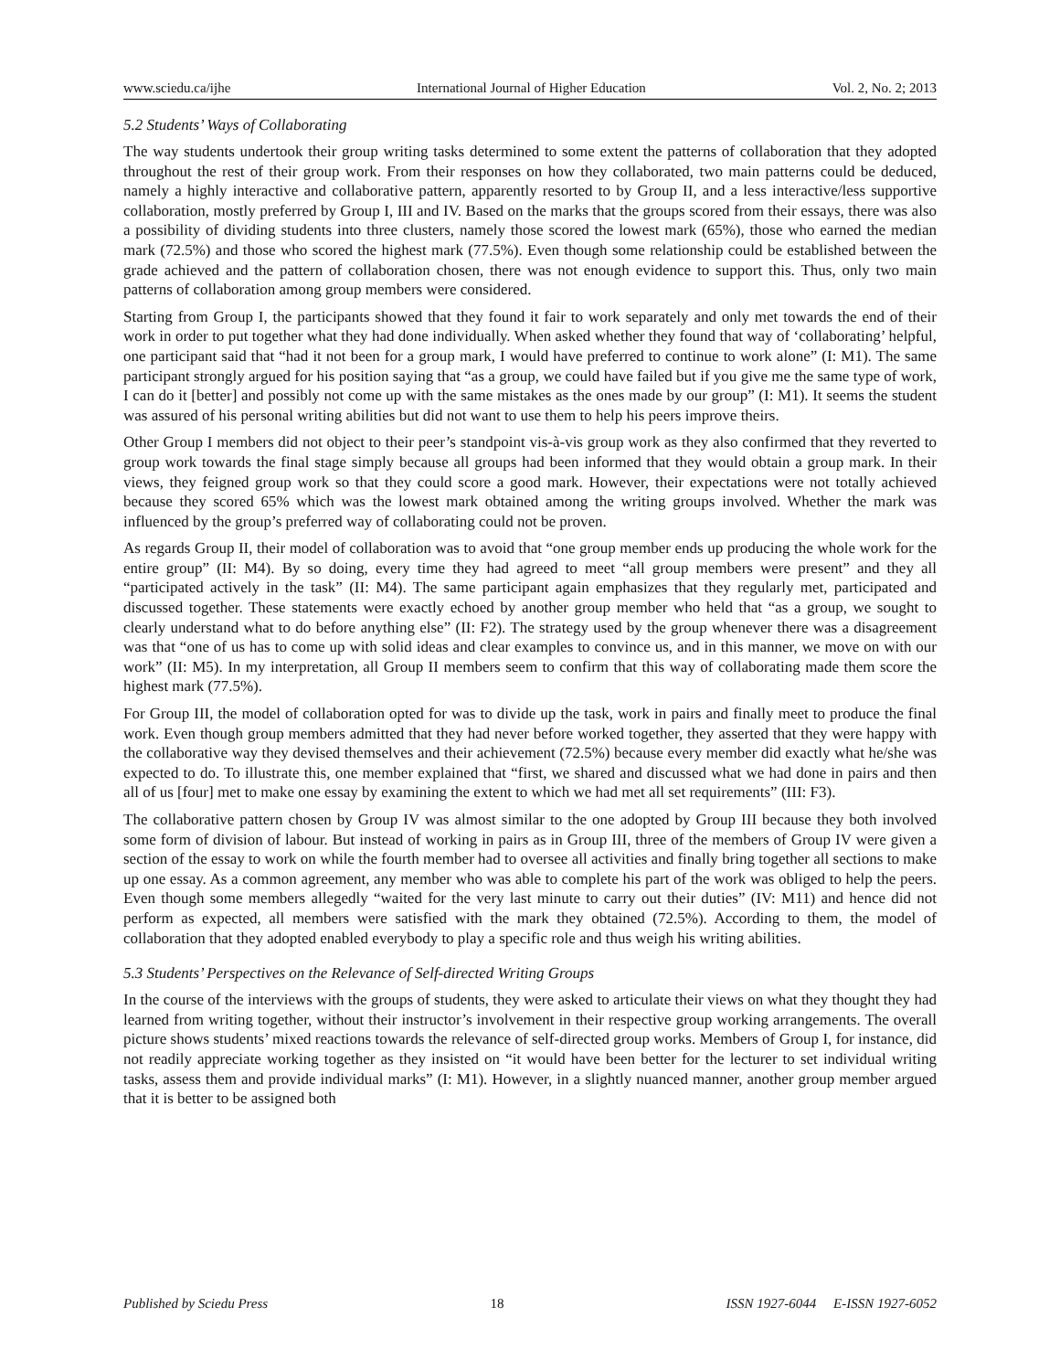www.sciedu.ca/ijhe International Journal of Higher Education Vol. 2, No. 2; 2013
5.2 Students’ Ways of Collaborating
The way students undertook their group writing tasks determined to some extent the patterns of collaboration that they adopted throughout the rest of their group work. From their responses on how they collaborated, two main patterns could be deduced, namely a highly interactive and collaborative pattern, apparently resorted to by Group II, and a less interactive/less supportive collaboration, mostly preferred by Group I, III and IV. Based on the marks that the groups scored from their essays, there was also a possibility of dividing students into three clusters, namely those scored the lowest mark (65%), those who earned the median mark (72.5%) and those who scored the highest mark (77.5%). Even though some relationship could be established between the grade achieved and the pattern of collaboration chosen, there was not enough evidence to support this. Thus, only two main patterns of collaboration among group members were considered.
Starting from Group I, the participants showed that they found it fair to work separately and only met towards the end of their work in order to put together what they had done individually. When asked whether they found that way of ‘collaborating’ helpful, one participant said that “had it not been for a group mark, I would have preferred to continue to work alone” (I: M1). The same participant strongly argued for his position saying that “as a group, we could have failed but if you give me the same type of work, I can do it [better] and possibly not come up with the same mistakes as the ones made by our group” (I: M1). It seems the student was assured of his personal writing abilities but did not want to use them to help his peers improve theirs.
Other Group I members did not object to their peer’s standpoint vis-à-vis group work as they also confirmed that they reverted to group work towards the final stage simply because all groups had been informed that they would obtain a group mark. In their views, they feigned group work so that they could score a good mark. However, their expectations were not totally achieved because they scored 65% which was the lowest mark obtained among the writing groups involved. Whether the mark was influenced by the group’s preferred way of collaborating could not be proven.
As regards Group II, their model of collaboration was to avoid that “one group member ends up producing the whole work for the entire group” (II: M4). By so doing, every time they had agreed to meet “all group members were present” and they all “participated actively in the task” (II: M4). The same participant again emphasizes that they regularly met, participated and discussed together. These statements were exactly echoed by another group member who held that “as a group, we sought to clearly understand what to do before anything else” (II: F2). The strategy used by the group whenever there was a disagreement was that “one of us has to come up with solid ideas and clear examples to convince us, and in this manner, we move on with our work” (II: M5). In my interpretation, all Group II members seem to confirm that this way of collaborating made them score the highest mark (77.5%).
For Group III, the model of collaboration opted for was to divide up the task, work in pairs and finally meet to produce the final work. Even though group members admitted that they had never before worked together, they asserted that they were happy with the collaborative way they devised themselves and their achievement (72.5%) because every member did exactly what he/she was expected to do. To illustrate this, one member explained that “first, we shared and discussed what we had done in pairs and then all of us [four] met to make one essay by examining the extent to which we had met all set requirements” (III: F3).
The collaborative pattern chosen by Group IV was almost similar to the one adopted by Group III because they both involved some form of division of labour. But instead of working in pairs as in Group III, three of the members of Group IV were given a section of the essay to work on while the fourth member had to oversee all activities and finally bring together all sections to make up one essay. As a common agreement, any member who was able to complete his part of the work was obliged to help the peers. Even though some members allegedly “waited for the very last minute to carry out their duties” (IV: M11) and hence did not perform as expected, all members were satisfied with the mark they obtained (72.5%). According to them, the model of collaboration that they adopted enabled everybody to play a specific role and thus weigh his writing abilities.
5.3 Students’ Perspectives on the Relevance of Self-directed Writing Groups
In the course of the interviews with the groups of students, they were asked to articulate their views on what they thought they had learned from writing together, without their instructor’s involvement in their respective group working arrangements. The overall picture shows students’ mixed reactions towards the relevance of self-directed group works. Members of Group I, for instance, did not readily appreciate working together as they insisted on “it would have been better for the lecturer to set individual writing tasks, assess them and provide individual marks” (I: M1). However, in a slightly nuanced manner, another group member argued that it is better to be assigned both
Published by Sciedu Press 18 ISSN 1927-6044 E-ISSN 1927-6052